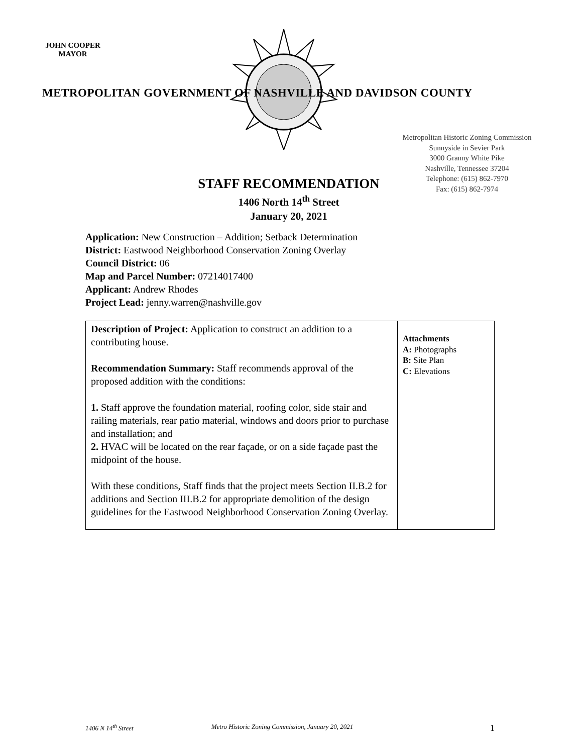JOHN COOPER
MAYOR
METROPOLITAN GOVERNMENT OF NASHVILLE AND DAVIDSON COUNTY
Metropolitan Historic Zoning Commission
Sunnyside in Sevier Park
3000 Granny White Pike
Nashville, Tennessee 37204
Telephone: (615) 862-7970
Fax: (615) 862-7974
STAFF RECOMMENDATION
1406 North 14<sup>th</sup> Street
January 20, 2021
Application: New Construction – Addition; Setback Determination
District: Eastwood Neighborhood Conservation Zoning Overlay
Council District: 06
Map and Parcel Number: 07214017400
Applicant: Andrew Rhodes
Project Lead: jenny.warren@nashville.gov
| Description of Project: Application to construct an addition to a contributing house. Recommendation Summary: Staff recommends approval of the proposed addition with the conditions: 1. Staff approve the foundation material, roofing color, side stair and railing materials, rear patio material, windows and doors prior to purchase and installation; and 2. HVAC will be located on the rear façade, or on a side façade past the midpoint of the house. With these conditions, Staff finds that the project meets Section II.B.2 for additions and Section III.B.2 for appropriate demolition of the design guidelines for the Eastwood Neighborhood Conservation Zoning Overlay. | Attachments A: Photographs B: Site Plan C: Elevations |
1406 N 14<sup>th</sup> Street Metro Historic Zoning Commission, January 20, 2021 1